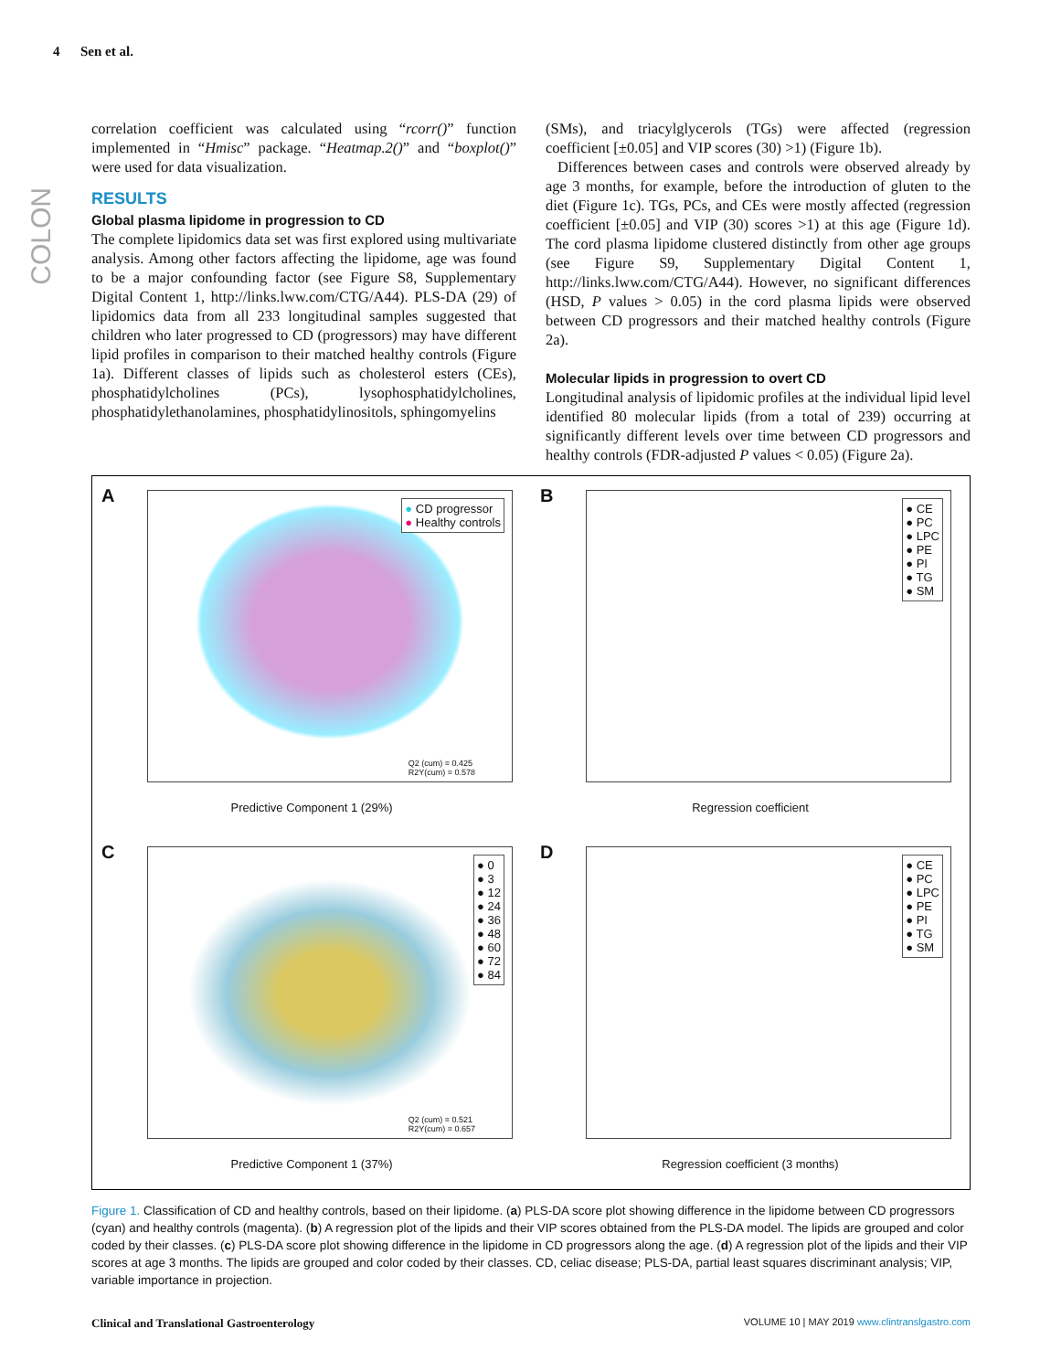4 Sen et al.
COLON
correlation coefficient was calculated using “rcorr()” function implemented in “Hmisc” package. “Heatmap.2()” and “boxplot()” were used for data visualization.
RESULTS
Global plasma lipidome in progression to CD
The complete lipidomics data set was first explored using multivariate analysis. Among other factors affecting the lipidome, age was found to be a major confounding factor (see Figure S8, Supplementary Digital Content 1, http://links.lww.com/CTG/A44). PLS-DA (29) of lipidomics data from all 233 longitudinal samples suggested that children who later progressed to CD (progressors) may have different lipid profiles in comparison to their matched healthy controls (Figure 1a). Different classes of lipids such as cholesterol esters (CEs), phosphatidylcholines (PCs), lysophosphatidylcholines, phosphatidylethanolamines, phosphatidylinositols, sphingomyelins
(SMs), and triacylglycerols (TGs) were affected (regression coefficient [±0.05] and VIP scores (30) >1) (Figure 1b).
Differences between cases and controls were observed already by age 3 months, for example, before the introduction of gluten to the diet (Figure 1c). TGs, PCs, and CEs were mostly affected (regression coefficient [±0.05] and VIP (30) scores >1) at this age (Figure 1d). The cord plasma lipidome clustered distinctly from other age groups (see Figure S9, Supplementary Digital Content 1, http://links.lww.com/CTG/A44). However, no significant differences (HSD, P values > 0.05) in the cord plasma lipids were observed between CD progressors and their matched healthy controls (Figure 2a).
Molecular lipids in progression to overt CD
Longitudinal analysis of lipidomic profiles at the individual lipid level identified 80 molecular lipids (from a total of 239) occurring at significantly different levels over time between CD progressors and healthy controls (FDR-adjusted P values < 0.05) (Figure 2a).
A
● CD progressor
● Healthy controls
Q2 (cum) = 0.425
R2Y(cum) = 0.578
Predictive Component 1 (29%)
B
● CE
● PC
● LPC
● PE
● PI
● TG
● SM
Regression coefficient
C
● 0
● 3
● 12
● 24
● 36
● 48
● 60
● 72
● 84
Q2 (cum) = 0.521
R2Y(cum) = 0.657
Predictive Component 1 (37%)
D
● CE
● PC
● LPC
● PE
● PI
● TG
● SM
Regression coefficient (3 months)
Figure 1. Classification of CD and healthy controls, based on their lipidome. (a) PLS-DA score plot showing difference in the lipidome between CD progressors (cyan) and healthy controls (magenta). (b) A regression plot of the lipids and their VIP scores obtained from the PLS-DA model. The lipids are grouped and color coded by their classes. (c) PLS-DA score plot showing difference in the lipidome in CD progressors along the age. (d) A regression plot of the lipids and their VIP scores at age 3 months. The lipids are grouped and color coded by their classes. CD, celiac disease; PLS-DA, partial least squares discriminant analysis; VIP, variable importance in projection.
Clinical and Translational Gastroenterology VOLUME 10 | MAY 2019 www.clintranslgastro.com